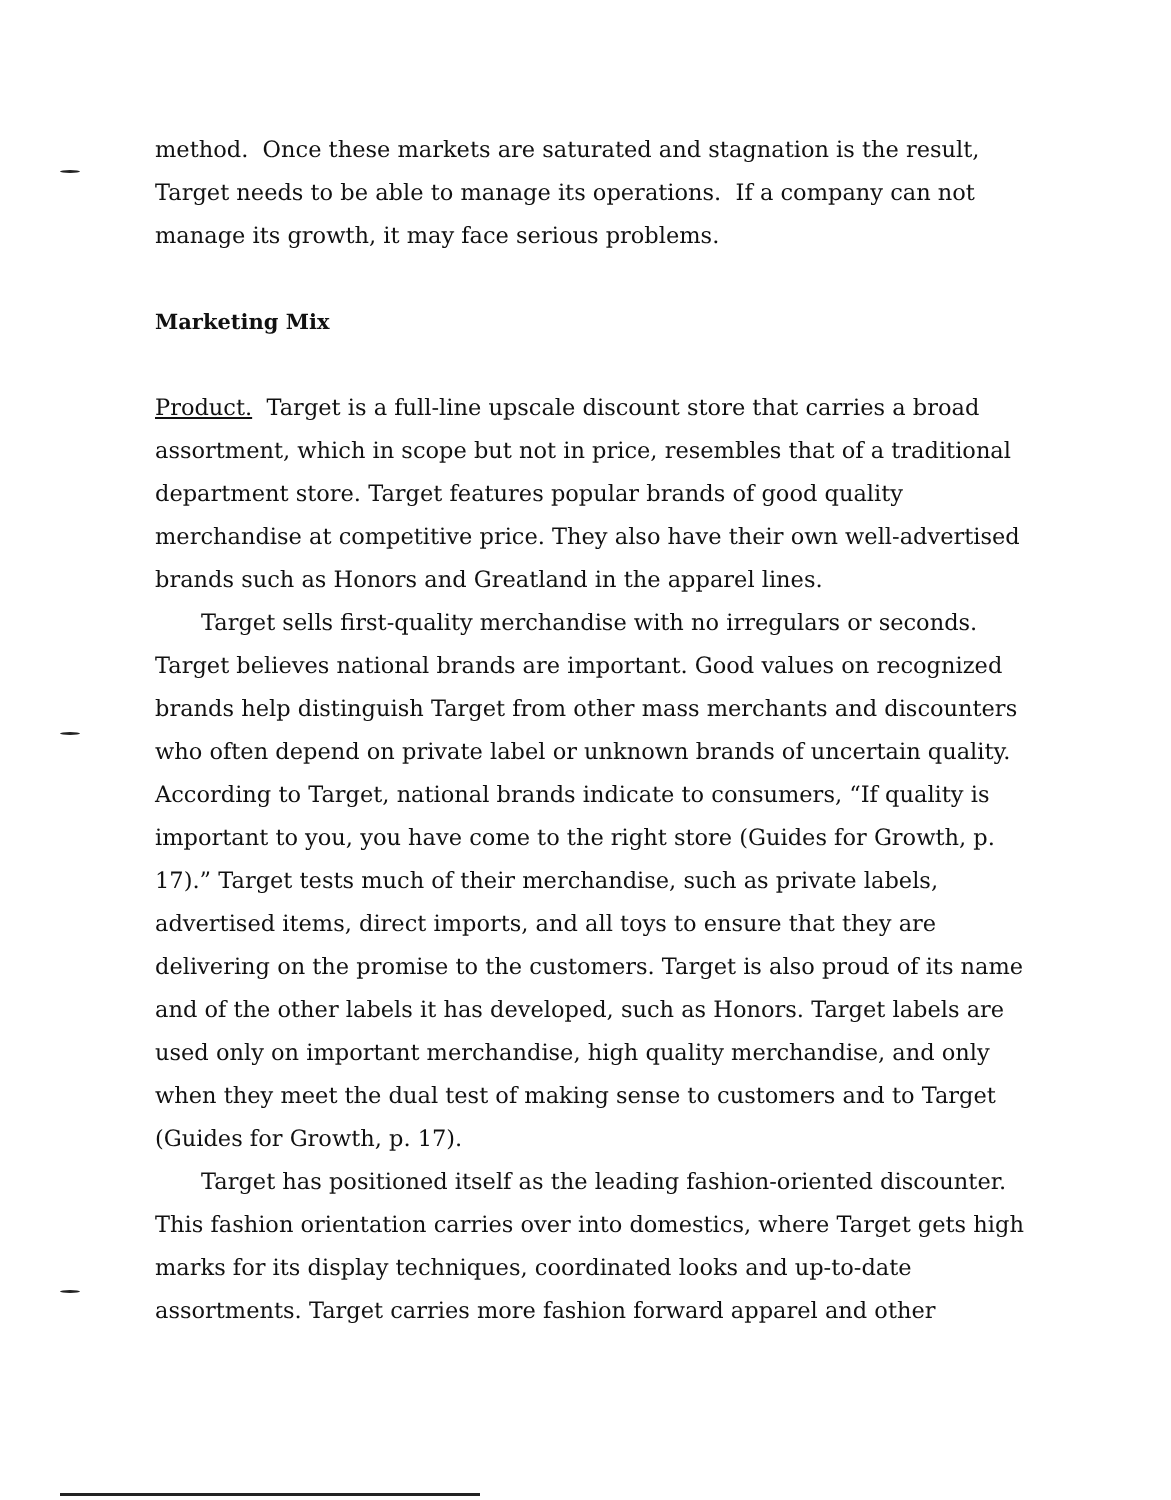method. Once these markets are saturated and stagnation is the result, Target needs to be able to manage its operations. If a company can not manage its growth, it may face serious problems.
Marketing Mix
Product. Target is a full-line upscale discount store that carries a broad assortment, which in scope but not in price, resembles that of a traditional department store. Target features popular brands of good quality merchandise at competitive price. They also have their own well-advertised brands such as Honors and Greatland in the apparel lines.
Target sells first-quality merchandise with no irregulars or seconds. Target believes national brands are important. Good values on recognized brands help distinguish Target from other mass merchants and discounters who often depend on private label or unknown brands of uncertain quality. According to Target, national brands indicate to consumers, “If quality is important to you, you have come to the right store (Guides for Growth, p. 17).” Target tests much of their merchandise, such as private labels, advertised items, direct imports, and all toys to ensure that they are delivering on the promise to the customers. Target is also proud of its name and of the other labels it has developed, such as Honors. Target labels are used only on important merchandise, high quality merchandise, and only when they meet the dual test of making sense to customers and to Target (Guides for Growth, p. 17).
Target has positioned itself as the leading fashion-oriented discounter. This fashion orientation carries over into domestics, where Target gets high marks for its display techniques, coordinated looks and up-to-date assortments. Target carries more fashion forward apparel and other